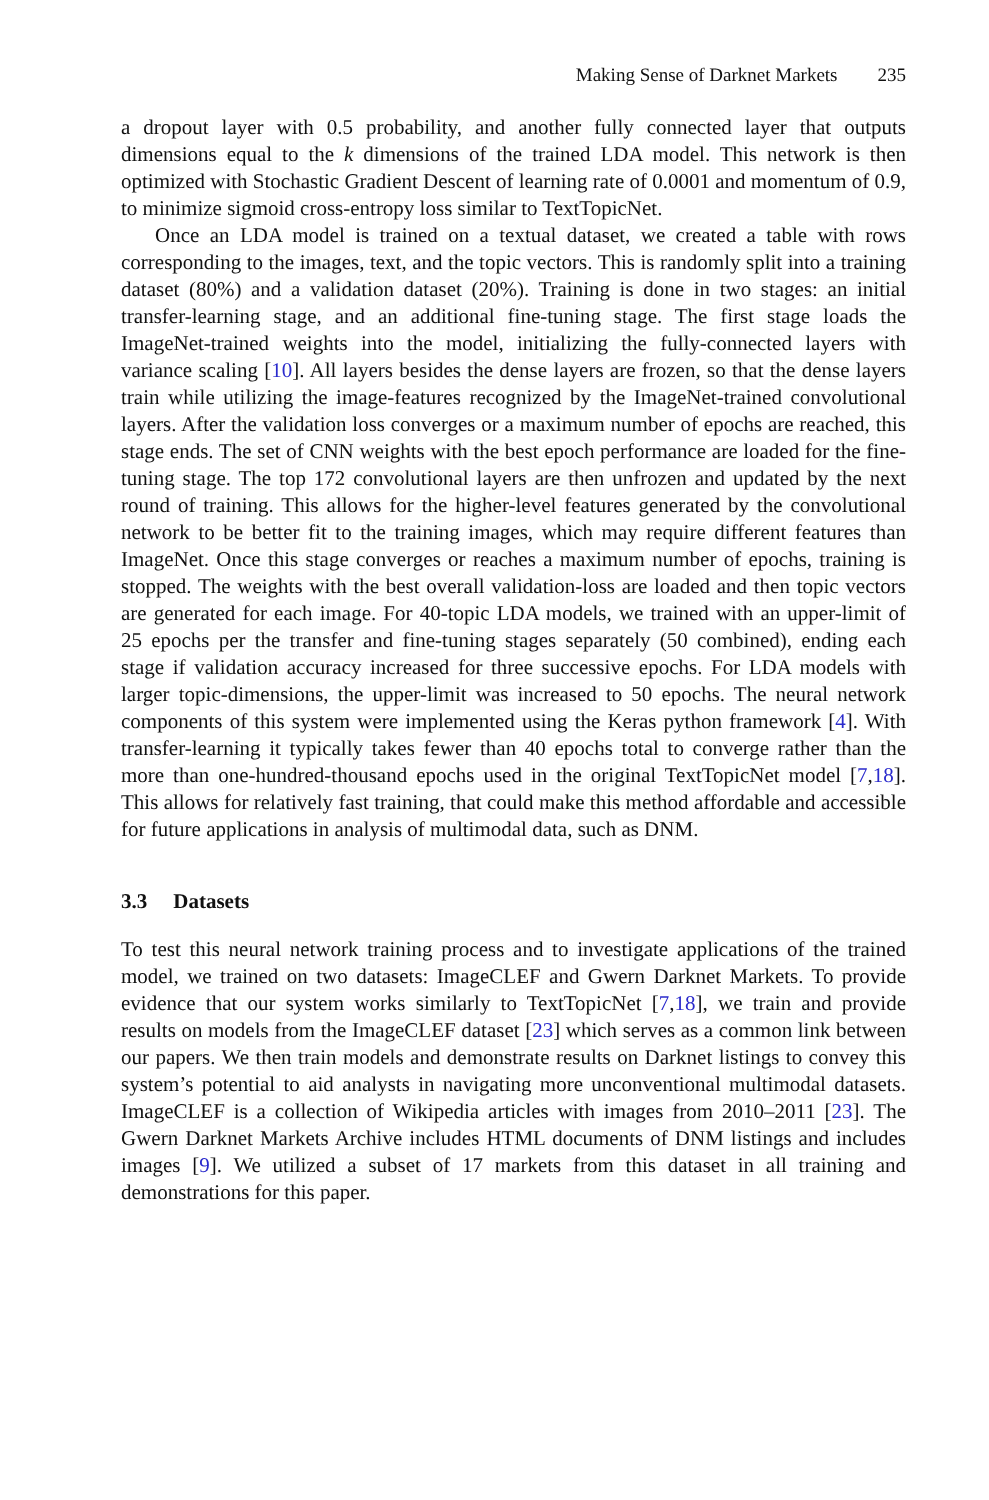Making Sense of Darknet Markets 235
a dropout layer with 0.5 probability, and another fully connected layer that outputs dimensions equal to the k dimensions of the trained LDA model. This network is then optimized with Stochastic Gradient Descent of learning rate of 0.0001 and momentum of 0.9, to minimize sigmoid cross-entropy loss similar to TextTopicNet.
Once an LDA model is trained on a textual dataset, we created a table with rows corresponding to the images, text, and the topic vectors. This is randomly split into a training dataset (80%) and a validation dataset (20%). Training is done in two stages: an initial transfer-learning stage, and an additional fine-tuning stage. The first stage loads the ImageNet-trained weights into the model, initializing the fully-connected layers with variance scaling [10]. All layers besides the dense layers are frozen, so that the dense layers train while utilizing the image-features recognized by the ImageNet-trained convolutional layers. After the validation loss converges or a maximum number of epochs are reached, this stage ends. The set of CNN weights with the best epoch performance are loaded for the fine-tuning stage. The top 172 convolutional layers are then unfrozen and updated by the next round of training. This allows for the higher-level features generated by the convolutional network to be better fit to the training images, which may require different features than ImageNet. Once this stage converges or reaches a maximum number of epochs, training is stopped. The weights with the best overall validation-loss are loaded and then topic vectors are generated for each image. For 40-topic LDA models, we trained with an upper-limit of 25 epochs per the transfer and fine-tuning stages separately (50 combined), ending each stage if validation accuracy increased for three successive epochs. For LDA models with larger topic-dimensions, the upper-limit was increased to 50 epochs. The neural network components of this system were implemented using the Keras python framework [4]. With transfer-learning it typically takes fewer than 40 epochs total to converge rather than the more than one-hundred-thousand epochs used in the original TextTopicNet model [7,18]. This allows for relatively fast training, that could make this method affordable and accessible for future applications in analysis of multimodal data, such as DNM.
3.3 Datasets
To test this neural network training process and to investigate applications of the trained model, we trained on two datasets: ImageCLEF and Gwern Darknet Markets. To provide evidence that our system works similarly to TextTopicNet [7,18], we train and provide results on models from the ImageCLEF dataset [23] which serves as a common link between our papers. We then train models and demonstrate results on Darknet listings to convey this system’s potential to aid analysts in navigating more unconventional multimodal datasets. ImageCLEF is a collection of Wikipedia articles with images from 2010–2011 [23]. The Gwern Darknet Markets Archive includes HTML documents of DNM listings and includes images [9]. We utilized a subset of 17 markets from this dataset in all training and demonstrations for this paper.